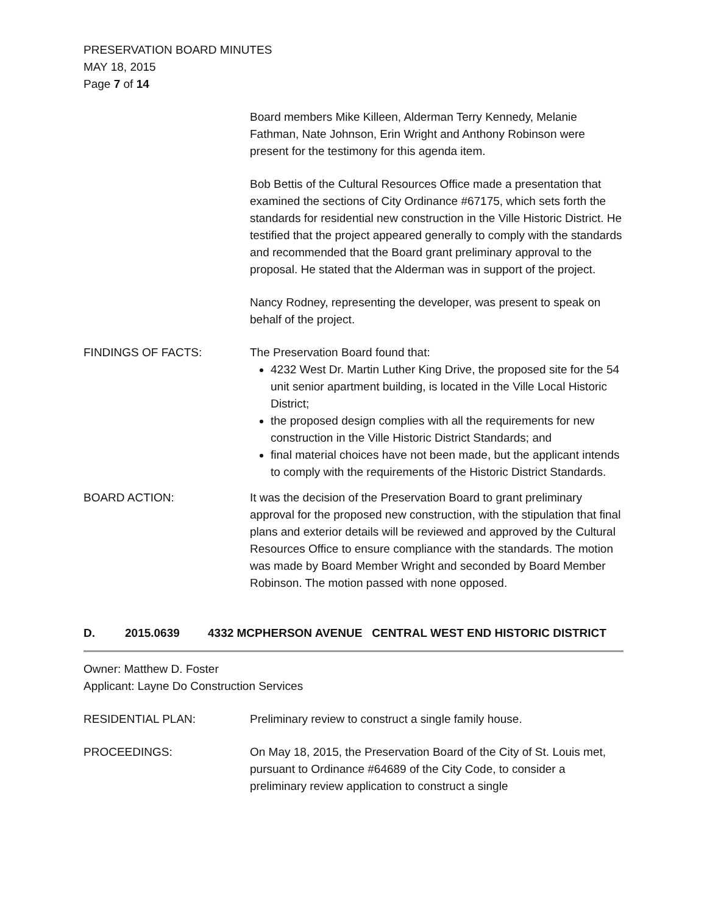PRESERVATION BOARD MINUTES
MAY 18, 2015
Page 7 of 14
Board members Mike Killeen, Alderman Terry Kennedy, Melanie Fathman, Nate Johnson, Erin Wright and Anthony Robinson were present for the testimony for this agenda item.
Bob Bettis of the Cultural Resources Office made a presentation that examined the sections of City Ordinance #67175, which sets forth the standards for residential new construction in the Ville Historic District. He testified that the project appeared generally to comply with the standards and recommended that the Board grant preliminary approval to the proposal. He stated that the Alderman was in support of the project.
Nancy Rodney, representing the developer, was present to speak on behalf of the project.
FINDINGS OF FACTS: The Preservation Board found that:
4232 West Dr. Martin Luther King Drive, the proposed site for the 54 unit senior apartment building, is located in the Ville Local Historic District;
the proposed design complies with all the requirements for new construction in the Ville Historic District Standards; and
final material choices have not been made, but the applicant intends to comply with the requirements of the Historic District Standards.
BOARD ACTION: It was the decision of the Preservation Board to grant preliminary approval for the proposed new construction, with the stipulation that final plans and exterior details will be reviewed and approved by the Cultural Resources Office to ensure compliance with the standards. The motion was made by Board Member Wright and seconded by Board Member Robinson. The motion passed with none opposed.
D. 2015.0639 4332 MCPHERSON AVENUE CENTRAL WEST END HISTORIC DISTRICT
Owner: Matthew D. Foster
Applicant: Layne Do Construction Services
RESIDENTIAL PLAN: Preliminary review to construct a single family house.
PROCEEDINGS: On May 18, 2015, the Preservation Board of the City of St. Louis met, pursuant to Ordinance #64689 of the City Code, to consider a preliminary review application to construct a single